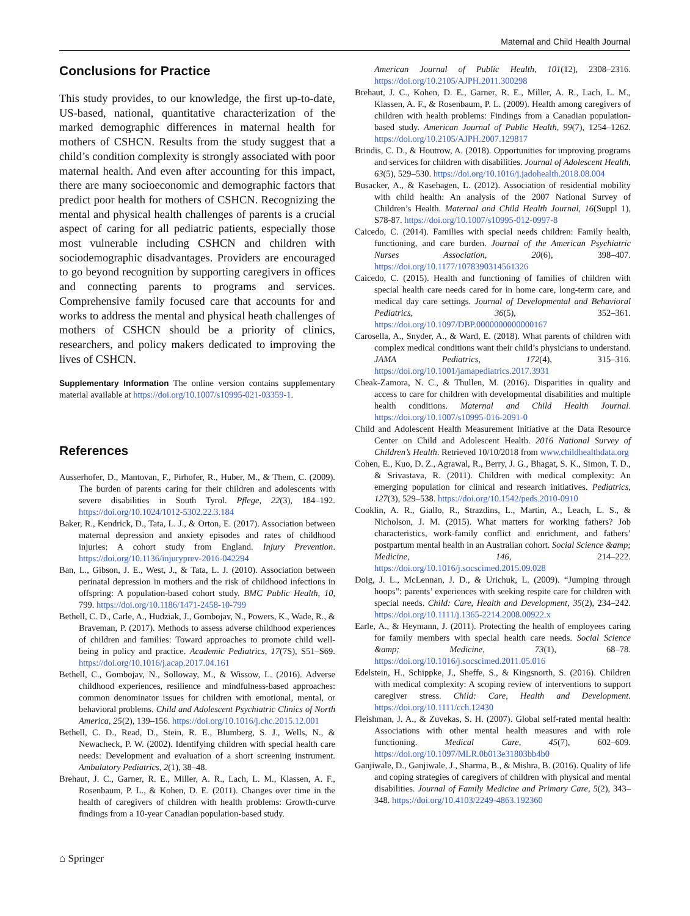Maternal and Child Health Journal
Conclusions for Practice
This study provides, to our knowledge, the first up-to-date, US-based, national, quantitative characterization of the marked demographic differences in maternal health for mothers of CSHCN. Results from the study suggest that a child’s condition complexity is strongly associated with poor maternal health. And even after accounting for this impact, there are many socioeconomic and demographic factors that predict poor health for mothers of CSHCN. Recognizing the mental and physical health challenges of parents is a crucial aspect of caring for all pediatric patients, especially those most vulnerable including CSHCN and children with sociodemographic disadvantages. Providers are encouraged to go beyond recognition by supporting caregivers in offices and connecting parents to programs and services. Comprehensive family focused care that accounts for and works to address the mental and physical heath challenges of mothers of CSHCN should be a priority of clinics, researchers, and policy makers dedicated to improving the lives of CSHCN.
Supplementary Information The online version contains supplementary material available at https://doi.org/10.1007/s10995-021-03359-1.
References
Ausserhofer, D., Mantovan, F., Pirhofer, R., Huber, M., & Them, C. (2009). The burden of parents caring for their children and adolescents with severe disabilities in South Tyrol. Pflege, 22(3), 184–192. https://doi.org/10.1024/1012-5302.22.3.184
Baker, R., Kendrick, D., Tata, L. J., & Orton, E. (2017). Association between maternal depression and anxiety episodes and rates of childhood injuries: A cohort study from England. Injury Prevention. https://doi.org/10.1136/injuryprev-2016-042294
Ban, L., Gibson, J. E., West, J., & Tata, L. J. (2010). Association between perinatal depression in mothers and the risk of childhood infections in offspring: A population-based cohort study. BMC Public Health, 10, 799. https://doi.org/10.1186/1471-2458-10-799
Bethell, C. D., Carle, A., Hudziak, J., Gombojav, N., Powers, K., Wade, R., & Braveman, P. (2017). Methods to assess adverse childhood experiences of children and families: Toward approaches to promote child well-being in policy and practice. Academic Pediatrics, 17(7S), S51–S69. https://doi.org/10.1016/j.acap.2017.04.161
Bethell, C., Gombojav, N., Solloway, M., & Wissow, L. (2016). Adverse childhood experiences, resilience and mindfulness-based approaches: common denominator issues for children with emotional, mental, or behavioral problems. Child and Adolescent Psychiatric Clinics of North America, 25(2), 139–156. https://doi.org/10.1016/j.chc.2015.12.001
Bethell, C. D., Read, D., Stein, R. E., Blumberg, S. J., Wells, N., & Newacheck, P. W. (2002). Identifying children with special health care needs: Development and evaluation of a short screening instrument. Ambulatory Pediatrics, 2(1), 38–48.
Brehaut, J. C., Garner, R. E., Miller, A. R., Lach, L. M., Klassen, A. F., Rosenbaum, P. L., & Kohen, D. E. (2011). Changes over time in the health of caregivers of children with health problems: Growth-curve findings from a 10-year Canadian population-based study.
American Journal of Public Health, 101(12), 2308–2316. https://doi.org/10.2105/AJPH.2011.300298
Brehaut, J. C., Kohen, D. E., Garner, R. E., Miller, A. R., Lach, L. M., Klassen, A. F., & Rosenbaum, P. L. (2009). Health among caregivers of children with health problems: Findings from a Canadian population-based study. American Journal of Public Health, 99(7), 1254–1262. https://doi.org/10.2105/AJPH.2007.129817
Brindis, C. D., & Houtrow, A. (2018). Opportunities for improving programs and services for children with disabilities. Journal of Adolescent Health, 63(5), 529–530. https://doi.org/10.1016/j.jadohealth.2018.08.004
Busacker, A., & Kasehagen, L. (2012). Association of residential mobility with child health: An analysis of the 2007 National Survey of Children’s Health. Maternal and Child Health Journal, 16(Suppl 1), S78-87. https://doi.org/10.1007/s10995-012-0997-8
Caicedo, C. (2014). Families with special needs children: Family health, functioning, and care burden. Journal of the American Psychiatric Nurses Association, 20(6), 398–407. https://doi.org/10.1177/1078390314561326
Caicedo, C. (2015). Health and functioning of families of children with special health care needs cared for in home care, long-term care, and medical day care settings. Journal of Developmental and Behavioral Pediatrics, 36(5), 352–361. https://doi.org/10.1097/DBP.0000000000000167
Carosella, A., Snyder, A., & Ward, E. (2018). What parents of children with complex medical conditions want their child’s physicians to understand. JAMA Pediatrics, 172(4), 315–316. https://doi.org/10.1001/jamapediatrics.2017.3931
Cheak-Zamora, N. C., & Thullen, M. (2016). Disparities in quality and access to care for children with developmental disabilities and multiple health conditions. Maternal and Child Health Journal. https://doi.org/10.1007/s10995-016-2091-0
Child and Adolescent Health Measurement Initiative at the Data Resource Center on Child and Adolescent Health. 2016 National Survey of Children’s Health. Retrieved 10/10/2018 from www.childhealthdata.org
Cohen, E., Kuo, D. Z., Agrawal, R., Berry, J. G., Bhagat, S. K., Simon, T. D., & Srivastava, R. (2011). Children with medical complexity: An emerging population for clinical and research initiatives. Pediatrics, 127(3), 529–538. https://doi.org/10.1542/peds.2010-0910
Cooklin, A. R., Giallo, R., Strazdins, L., Martin, A., Leach, L. S., & Nicholson, J. M. (2015). What matters for working fathers? Job characteristics, work-family conflict and enrichment, and fathers’ postpartum mental health in an Australian cohort. Social Science &amp; Medicine, 146, 214–222. https://doi.org/10.1016/j.socscimed.2015.09.028
Doig, J. L., McLennan, J. D., & Urichuk, L. (2009). “Jumping through hoops”: parents’ experiences with seeking respite care for children with special needs. Child: Care, Health and Development, 35(2), 234–242. https://doi.org/10.1111/j.1365-2214.2008.00922.x
Earle, A., & Heymann, J. (2011). Protecting the health of employees caring for family members with special health care needs. Social Science &amp; Medicine, 73(1), 68–78. https://doi.org/10.1016/j.socscimed.2011.05.016
Edelstein, H., Schippke, J., Sheffe, S., & Kingsnorth, S. (2016). Children with medical complexity: A scoping review of interventions to support caregiver stress. Child: Care, Health and Development. https://doi.org/10.1111/cch.12430
Fleishman, J. A., & Zuvekas, S. H. (2007). Global self-rated mental health: Associations with other mental health measures and with role functioning. Medical Care, 45(7), 602–609. https://doi.org/10.1097/MLR.0b013e31803bb4b0
Ganjiwale, D., Ganjiwale, J., Sharma, B., & Mishra, B. (2016). Quality of life and coping strategies of caregivers of children with physical and mental disabilities. Journal of Family Medicine and Primary Care, 5(2), 343–348. https://doi.org/10.4103/2249-4863.192360
⌂ Springer